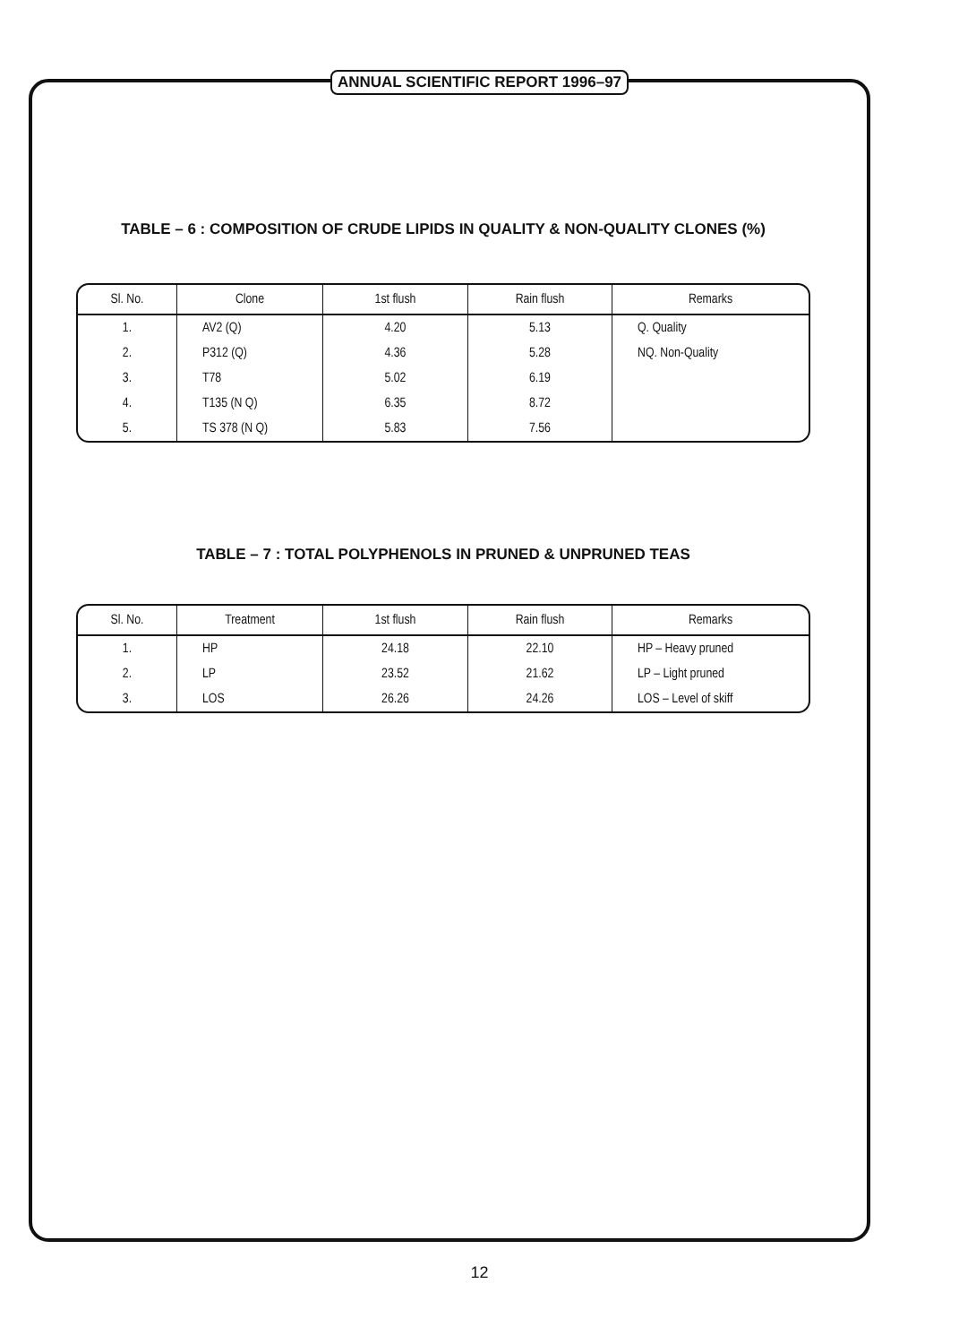ANNUAL SCIENTIFIC REPORT 1996–97
TABLE – 6 : COMPOSITION OF CRUDE LIPIDS IN QUALITY & NON-QUALITY CLONES (%)
| Sl. No. | Clone | 1st flush | Rain flush | Remarks |
| --- | --- | --- | --- | --- |
| 1. | AV2 (Q) | 4.20 | 5.13 | Q. Quality |
| 2. | P312 (Q) | 4.36 | 5.28 | NQ. Non-Quality |
| 3. | T78 | 5.02 | 6.19 | |
| 4. | T135 (N Q) | 6.35 | 8.72 | |
| 5. | TS 378 (N Q) | 5.83 | 7.56 | |
TABLE – 7 : TOTAL POLYPHENOLS IN PRUNED & UNPRUNED TEAS
| Sl. No. | Treatment | 1st flush | Rain flush | Remarks |
| --- | --- | --- | --- | --- |
| 1. | HP | 24.18 | 22.10 | HP – Heavy pruned |
| 2. | LP | 23.52 | 21.62 | LP – Light pruned |
| 3. | LOS | 26.26 | 24.26 | LOS – Level of skiff |
12